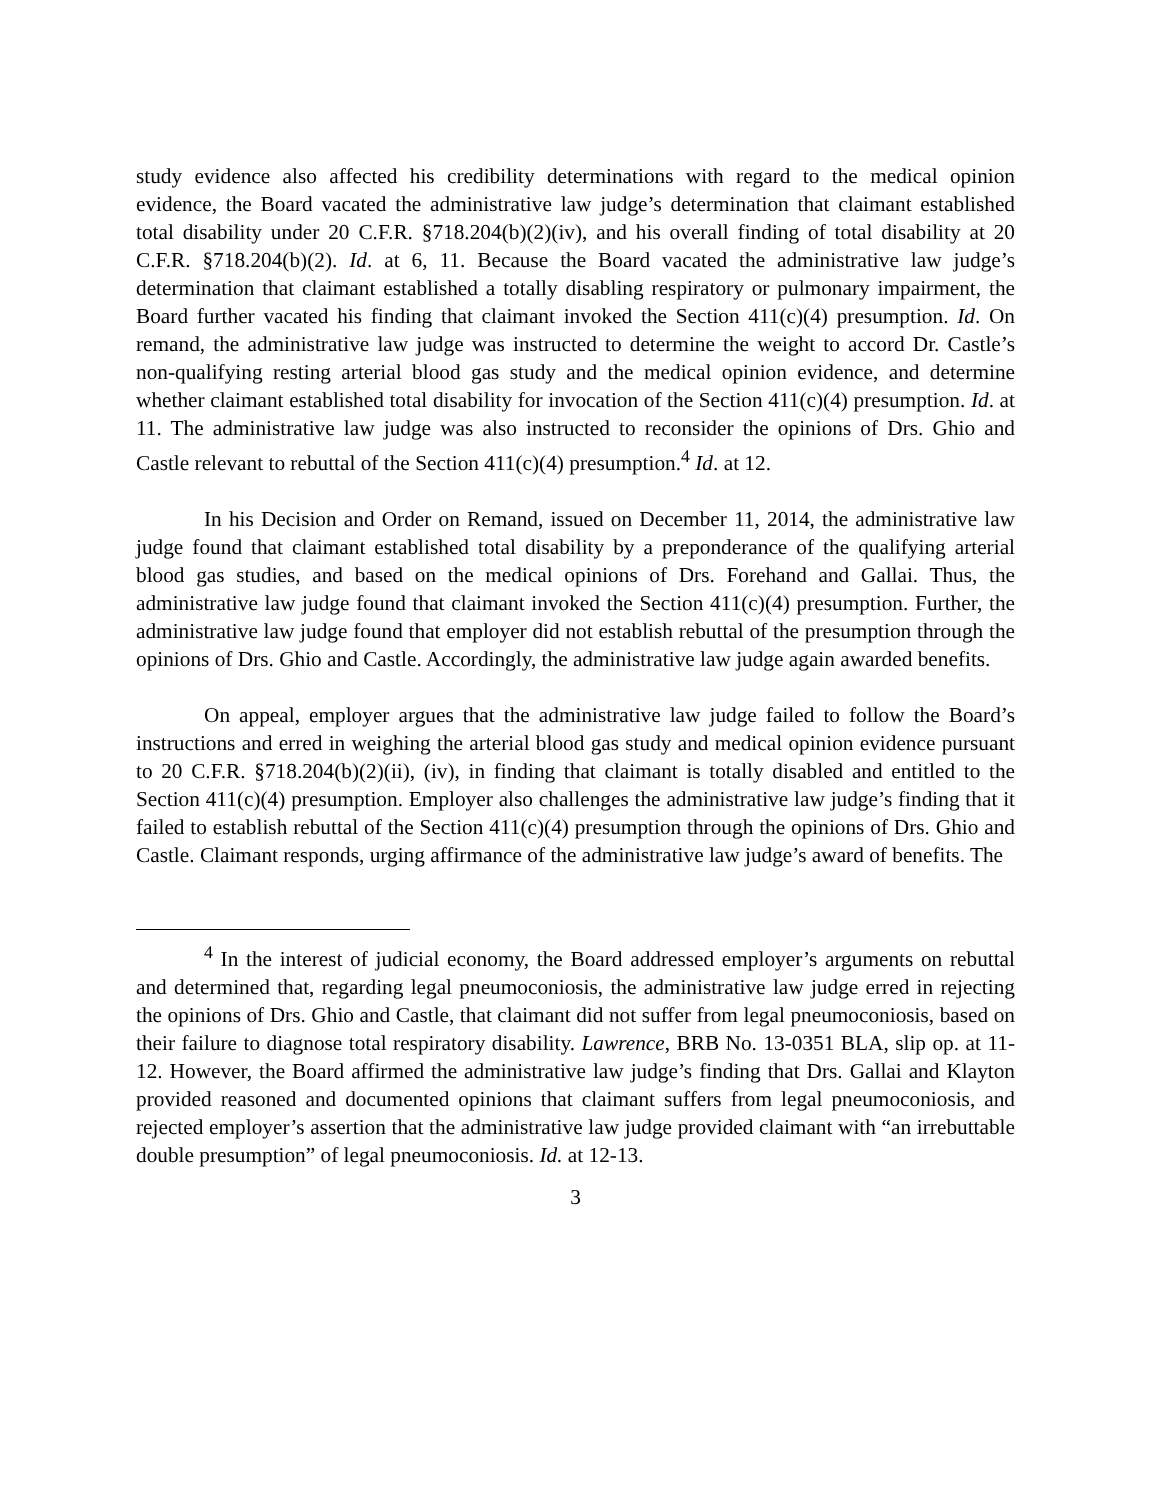study evidence also affected his credibility determinations with regard to the medical opinion evidence, the Board vacated the administrative law judge’s determination that claimant established total disability under 20 C.F.R. §718.204(b)(2)(iv), and his overall finding of total disability at 20 C.F.R. §718.204(b)(2). Id. at 6, 11. Because the Board vacated the administrative law judge’s determination that claimant established a totally disabling respiratory or pulmonary impairment, the Board further vacated his finding that claimant invoked the Section 411(c)(4) presumption. Id. On remand, the administrative law judge was instructed to determine the weight to accord Dr. Castle’s non-qualifying resting arterial blood gas study and the medical opinion evidence, and determine whether claimant established total disability for invocation of the Section 411(c)(4) presumption. Id. at 11. The administrative law judge was also instructed to reconsider the opinions of Drs. Ghio and Castle relevant to rebuttal of the Section 411(c)(4) presumption.<sup>4</sup> Id. at 12.
In his Decision and Order on Remand, issued on December 11, 2014, the administrative law judge found that claimant established total disability by a preponderance of the qualifying arterial blood gas studies, and based on the medical opinions of Drs. Forehand and Gallai. Thus, the administrative law judge found that claimant invoked the Section 411(c)(4) presumption. Further, the administrative law judge found that employer did not establish rebuttal of the presumption through the opinions of Drs. Ghio and Castle. Accordingly, the administrative law judge again awarded benefits.
On appeal, employer argues that the administrative law judge failed to follow the Board’s instructions and erred in weighing the arterial blood gas study and medical opinion evidence pursuant to 20 C.F.R. §718.204(b)(2)(ii), (iv), in finding that claimant is totally disabled and entitled to the Section 411(c)(4) presumption. Employer also challenges the administrative law judge’s finding that it failed to establish rebuttal of the Section 411(c)(4) presumption through the opinions of Drs. Ghio and Castle. Claimant responds, urging affirmance of the administrative law judge’s award of benefits. The
<sup>4</sup> In the interest of judicial economy, the Board addressed employer’s arguments on rebuttal and determined that, regarding legal pneumoconiosis, the administrative law judge erred in rejecting the opinions of Drs. Ghio and Castle, that claimant did not suffer from legal pneumoconiosis, based on their failure to diagnose total respiratory disability. Lawrence, BRB No. 13-0351 BLA, slip op. at 11-12. However, the Board affirmed the administrative law judge’s finding that Drs. Gallai and Klayton provided reasoned and documented opinions that claimant suffers from legal pneumoconiosis, and rejected employer’s assertion that the administrative law judge provided claimant with “an irrebuttable double presumption” of legal pneumoconiosis. Id. at 12-13.
3